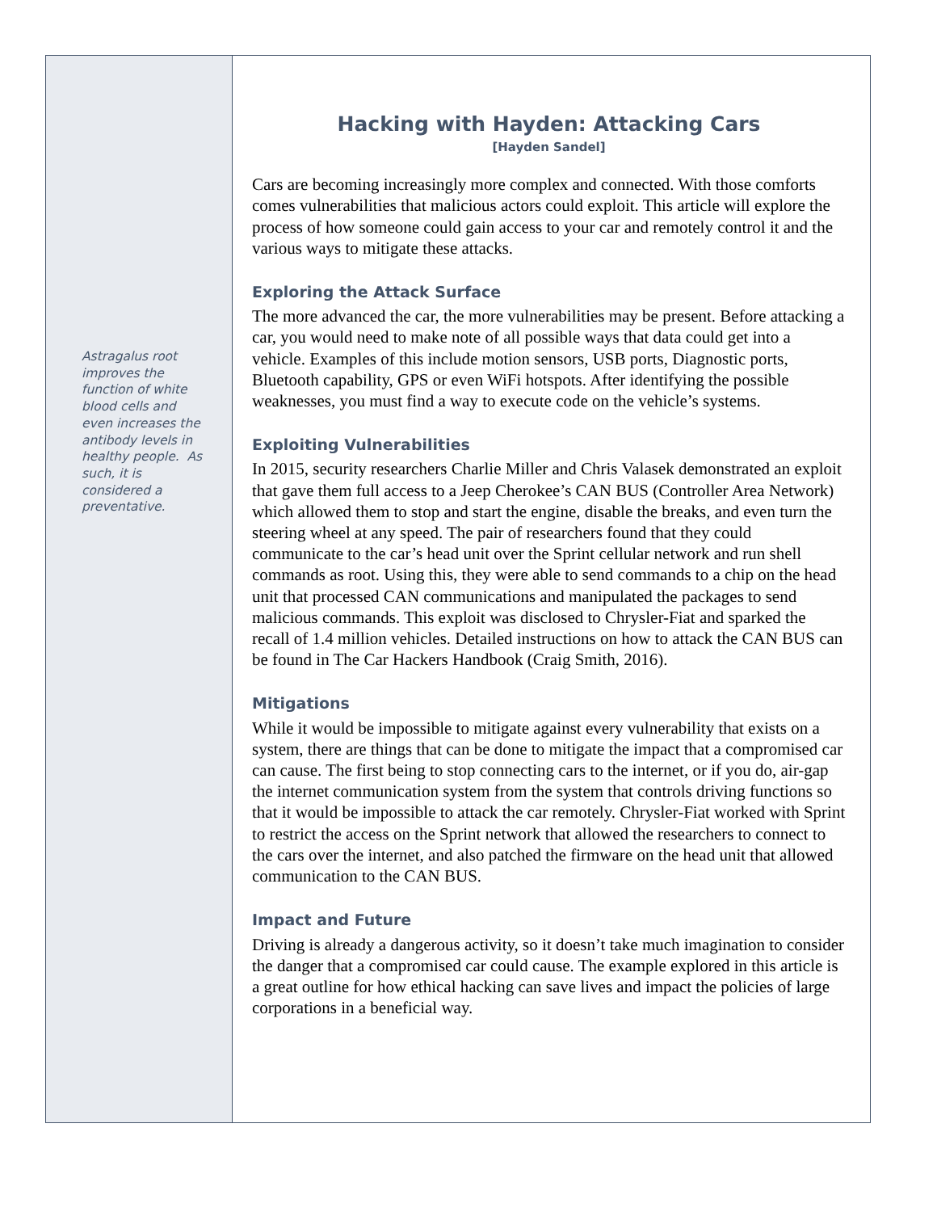Astragalus root improves the function of white blood cells and even increases the antibody levels in healthy people. As such, it is considered a preventative.
Hacking with Hayden: Attacking Cars
[Hayden Sandel]
Cars are becoming increasingly more complex and connected. With those comforts comes vulnerabilities that malicious actors could exploit. This article will explore the process of how someone could gain access to your car and remotely control it and the various ways to mitigate these attacks.
Exploring the Attack Surface
The more advanced the car, the more vulnerabilities may be present. Before attacking a car, you would need to make note of all possible ways that data could get into a vehicle. Examples of this include motion sensors, USB ports, Diagnostic ports, Bluetooth capability, GPS or even WiFi hotspots. After identifying the possible weaknesses, you must find a way to execute code on the vehicle’s systems.
Exploiting Vulnerabilities
In 2015, security researchers Charlie Miller and Chris Valasek demonstrated an exploit that gave them full access to a Jeep Cherokee’s CAN BUS (Controller Area Network) which allowed them to stop and start the engine, disable the breaks, and even turn the steering wheel at any speed. The pair of researchers found that they could communicate to the car’s head unit over the Sprint cellular network and run shell commands as root. Using this, they were able to send commands to a chip on the head unit that processed CAN communications and manipulated the packages to send malicious commands. This exploit was disclosed to Chrysler-Fiat and sparked the recall of 1.4 million vehicles. Detailed instructions on how to attack the CAN BUS can be found in The Car Hackers Handbook (Craig Smith, 2016).
Mitigations
While it would be impossible to mitigate against every vulnerability that exists on a system, there are things that can be done to mitigate the impact that a compromised car can cause. The first being to stop connecting cars to the internet, or if you do, air-gap the internet communication system from the system that controls driving functions so that it would be impossible to attack the car remotely. Chrysler-Fiat worked with Sprint to restrict the access on the Sprint network that allowed the researchers to connect to the cars over the internet, and also patched the firmware on the head unit that allowed communication to the CAN BUS.
Impact and Future
Driving is already a dangerous activity, so it doesn’t take much imagination to consider the danger that a compromised car could cause. The example explored in this article is a great outline for how ethical hacking can save lives and impact the policies of large corporations in a beneficial way.